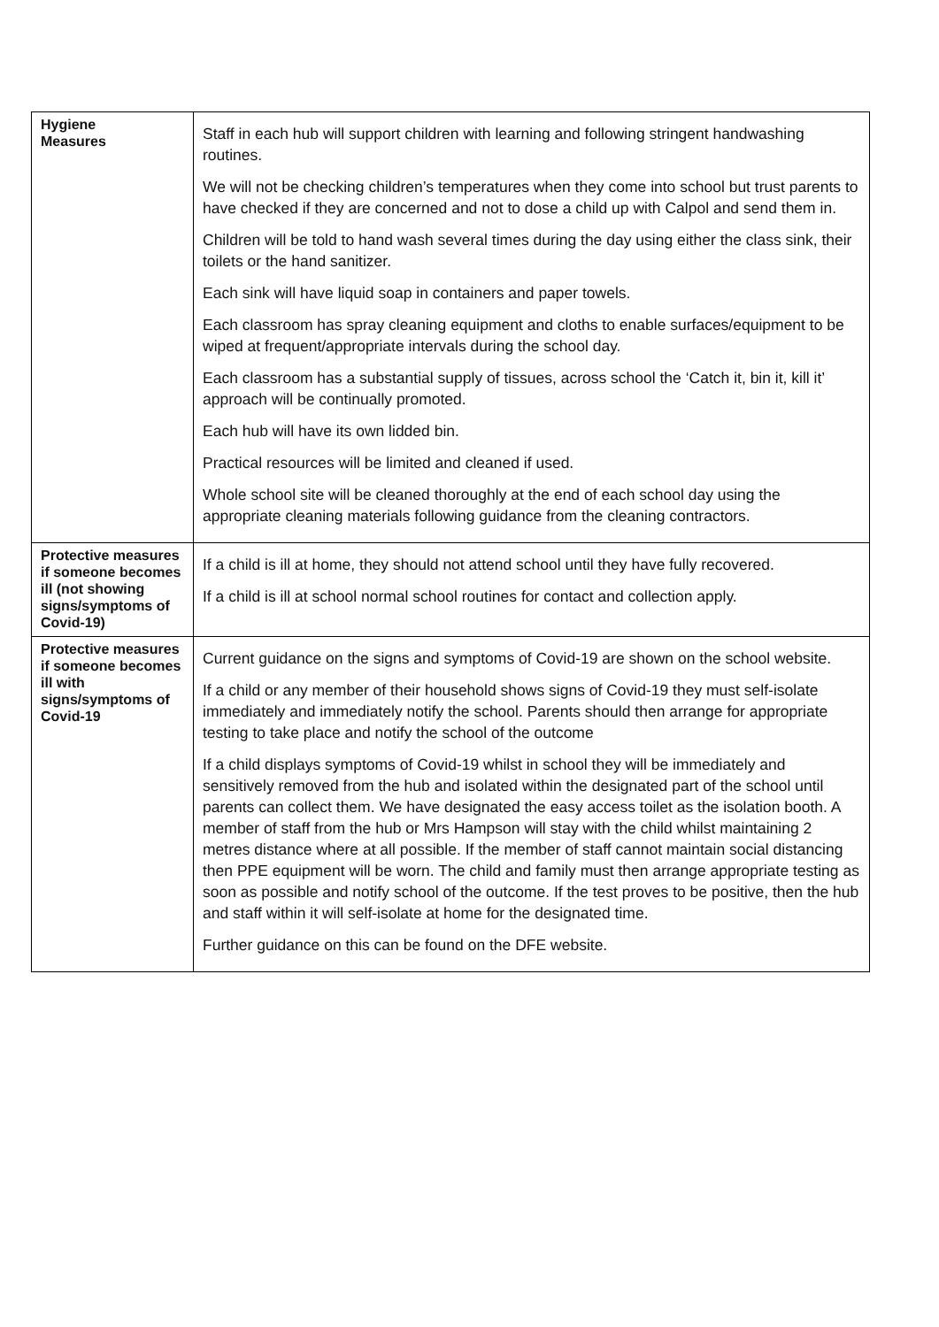| Hygiene Measures | Staff in each hub will support children with learning and following stringent handwashing routines. We will not be checking children’s temperatures when they come into school but trust parents to have checked if they are concerned and not to dose a child up with Calpol and send them in. Children will be told to hand wash several times during the day using either the class sink, their toilets or the hand sanitizer. Each sink will have liquid soap in containers and paper towels. Each classroom has spray cleaning equipment and cloths to enable surfaces/equipment to be wiped at frequent/appropriate intervals during the school day. Each classroom has a substantial supply of tissues, across school the ‘Catch it, bin it, kill it’ approach will be continually promoted. Each hub will have its own lidded bin. Practical resources will be limited and cleaned if used. Whole school site will be cleaned thoroughly at the end of each school day using the appropriate cleaning materials following guidance from the cleaning contractors. |
| Protective measures if someone becomes ill (not showing signs/symptoms of Covid-19) | If a child is ill at home, they should not attend school until they have fully recovered. If a child is ill at school normal school routines for contact and collection apply. |
| Protective measures if someone becomes ill with signs/symptoms of Covid-19 | Current guidance on the signs and symptoms of Covid-19 are shown on the school website. If a child or any member of their household shows signs of Covid-19 they must self-isolate immediately and immediately notify the school. Parents should then arrange for appropriate testing to take place and notify the school of the outcome If a child displays symptoms of Covid-19 whilst in school they will be immediately and sensitively removed from the hub and isolated within the designated part of the school until parents can collect them. We have designated the easy access toilet as the isolation booth. A member of staff from the hub or Mrs Hampson will stay with the child whilst maintaining 2 metres distance where at all possible. If the member of staff cannot maintain social distancing then PPE equipment will be worn. The child and family must then arrange appropriate testing as soon as possible and notify school of the outcome. If the test proves to be positive, then the hub and staff within it will self-isolate at home for the designated time. Further guidance on this can be found on the DFE website. |